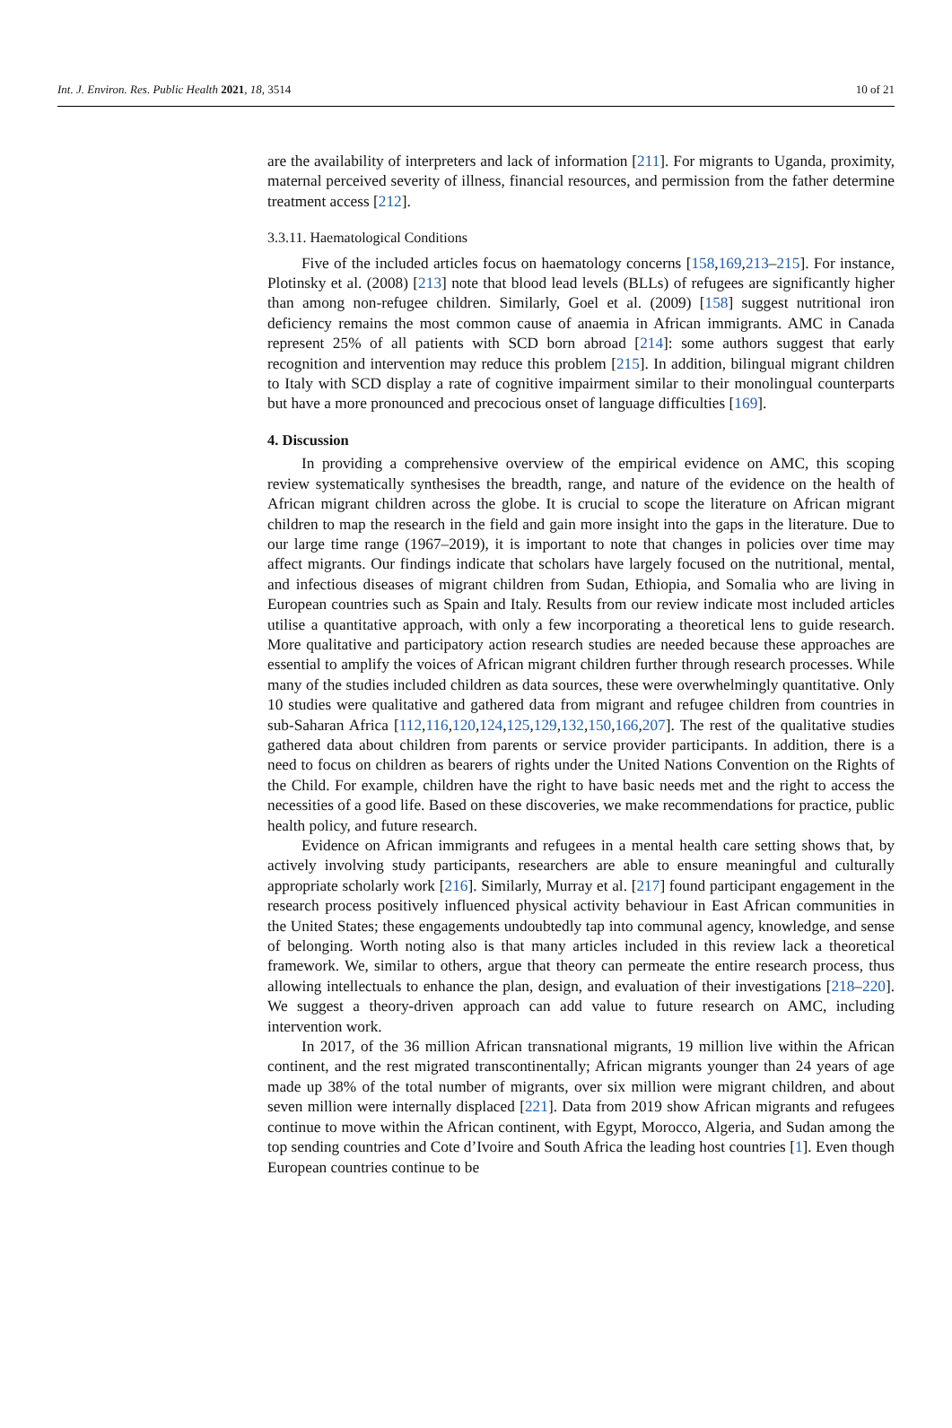Int. J. Environ. Res. Public Health 2021, 18, 3514 10 of 21
are the availability of interpreters and lack of information [211]. For migrants to Uganda, proximity, maternal perceived severity of illness, financial resources, and permission from the father determine treatment access [212].
3.3.11. Haematological Conditions
Five of the included articles focus on haematology concerns [158,169,213–215]. For instance, Plotinsky et al. (2008) [213] note that blood lead levels (BLLs) of refugees are significantly higher than among non-refugee children. Similarly, Goel et al. (2009) [158] suggest nutritional iron deficiency remains the most common cause of anaemia in African immigrants. AMC in Canada represent 25% of all patients with SCD born abroad [214]: some authors suggest that early recognition and intervention may reduce this problem [215]. In addition, bilingual migrant children to Italy with SCD display a rate of cognitive impairment similar to their monolingual counterparts but have a more pronounced and precocious onset of language difficulties [169].
4. Discussion
In providing a comprehensive overview of the empirical evidence on AMC, this scoping review systematically synthesises the breadth, range, and nature of the evidence on the health of African migrant children across the globe. It is crucial to scope the literature on African migrant children to map the research in the field and gain more insight into the gaps in the literature. Due to our large time range (1967–2019), it is important to note that changes in policies over time may affect migrants. Our findings indicate that scholars have largely focused on the nutritional, mental, and infectious diseases of migrant children from Sudan, Ethiopia, and Somalia who are living in European countries such as Spain and Italy. Results from our review indicate most included articles utilise a quantitative approach, with only a few incorporating a theoretical lens to guide research. More qualitative and participatory action research studies are needed because these approaches are essential to amplify the voices of African migrant children further through research processes. While many of the studies included children as data sources, these were overwhelmingly quantitative. Only 10 studies were qualitative and gathered data from migrant and refugee children from countries in sub-Saharan Africa [112,116,120,124,125,129,132,150,166,207]. The rest of the qualitative studies gathered data about children from parents or service provider participants. In addition, there is a need to focus on children as bearers of rights under the United Nations Convention on the Rights of the Child. For example, children have the right to have basic needs met and the right to access the necessities of a good life. Based on these discoveries, we make recommendations for practice, public health policy, and future research.
Evidence on African immigrants and refugees in a mental health care setting shows that, by actively involving study participants, researchers are able to ensure meaningful and culturally appropriate scholarly work [216]. Similarly, Murray et al. [217] found participant engagement in the research process positively influenced physical activity behaviour in East African communities in the United States; these engagements undoubtedly tap into communal agency, knowledge, and sense of belonging. Worth noting also is that many articles included in this review lack a theoretical framework. We, similar to others, argue that theory can permeate the entire research process, thus allowing intellectuals to enhance the plan, design, and evaluation of their investigations [218–220]. We suggest a theory-driven approach can add value to future research on AMC, including intervention work.
In 2017, of the 36 million African transnational migrants, 19 million live within the African continent, and the rest migrated transcontinentally; African migrants younger than 24 years of age made up 38% of the total number of migrants, over six million were migrant children, and about seven million were internally displaced [221]. Data from 2019 show African migrants and refugees continue to move within the African continent, with Egypt, Morocco, Algeria, and Sudan among the top sending countries and Cote d’Ivoire and South Africa the leading host countries [1]. Even though European countries continue to be